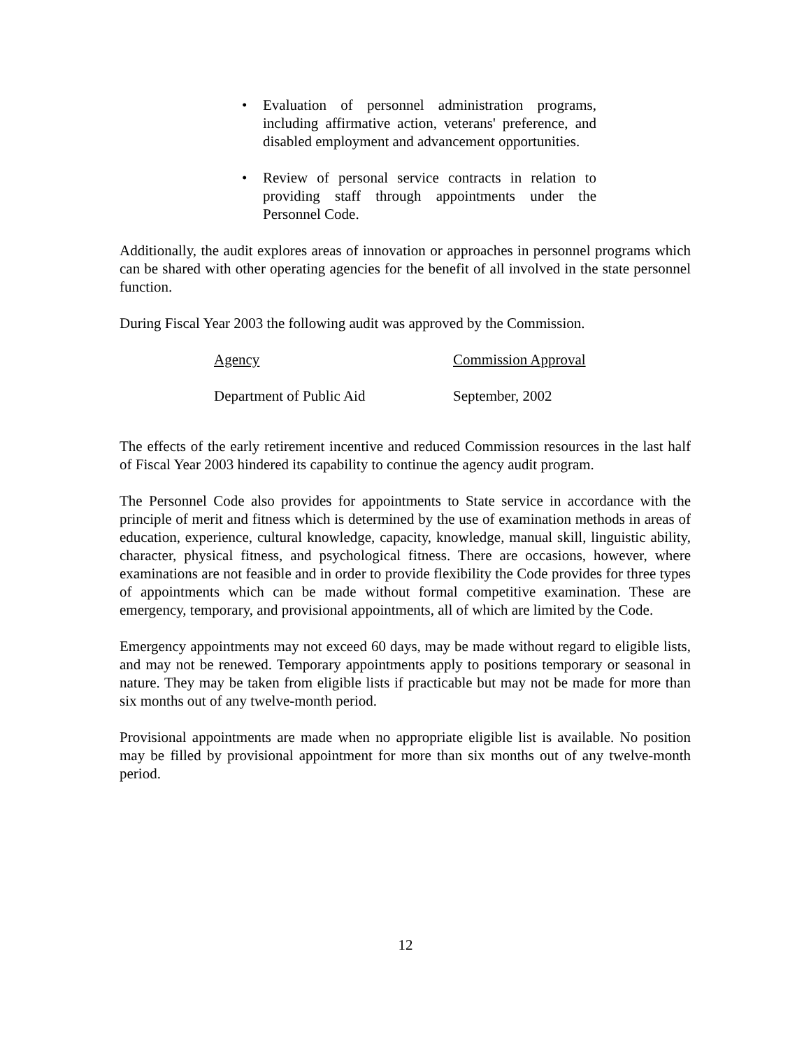• Evaluation of personnel administration programs, including affirmative action, veterans' preference, and disabled employment and advancement opportunities.
• Review of personal service contracts in relation to providing staff through appointments under the Personnel Code.
Additionally, the audit explores areas of innovation or approaches in personnel programs which can be shared with other operating agencies for the benefit of all involved in the state personnel function.
During Fiscal Year 2003 the following audit was approved by the Commission.
| Agency | Commission Approval |
| --- | --- |
| Department of Public Aid | September, 2002 |
The effects of the early retirement incentive and reduced Commission resources in the last half of Fiscal Year 2003 hindered its capability to continue the agency audit program.
The Personnel Code also provides for appointments to State service in accordance with the principle of merit and fitness which is determined by the use of examination methods in areas of education, experience, cultural knowledge, capacity, knowledge, manual skill, linguistic ability, character, physical fitness, and psychological fitness. There are occasions, however, where examinations are not feasible and in order to provide flexibility the Code provides for three types of appointments which can be made without formal competitive examination. These are emergency, temporary, and provisional appointments, all of which are limited by the Code.
Emergency appointments may not exceed 60 days, may be made without regard to eligible lists, and may not be renewed. Temporary appointments apply to positions temporary or seasonal in nature. They may be taken from eligible lists if practicable but may not be made for more than six months out of any twelve-month period.
Provisional appointments are made when no appropriate eligible list is available. No position may be filled by provisional appointment for more than six months out of any twelve-month period.
12